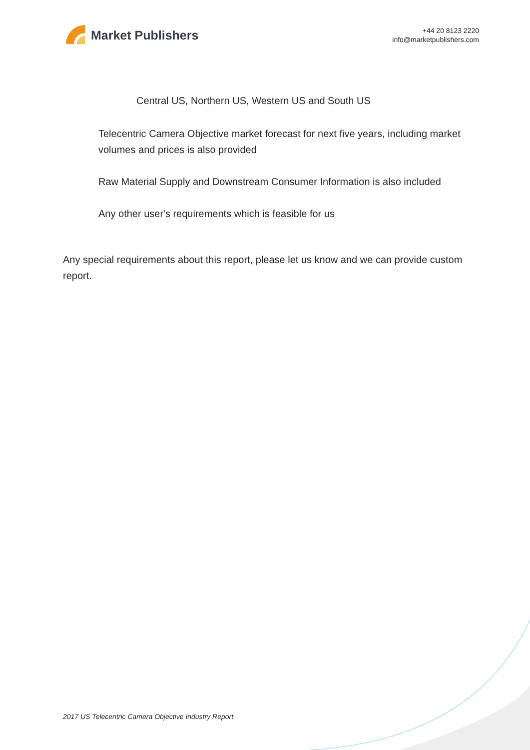Market Publishers
+44 20 8123 2220
info@marketpublishers.com
Central US, Northern US, Western US and South US
Telecentric Camera Objective market forecast for next five years, including market volumes and prices is also provided
Raw Material Supply and Downstream Consumer Information is also included
Any other user's requirements which is feasible for us
Any special requirements about this report, please let us know and we can provide custom report.
2017 US Telecentric Camera Objective Industry Report